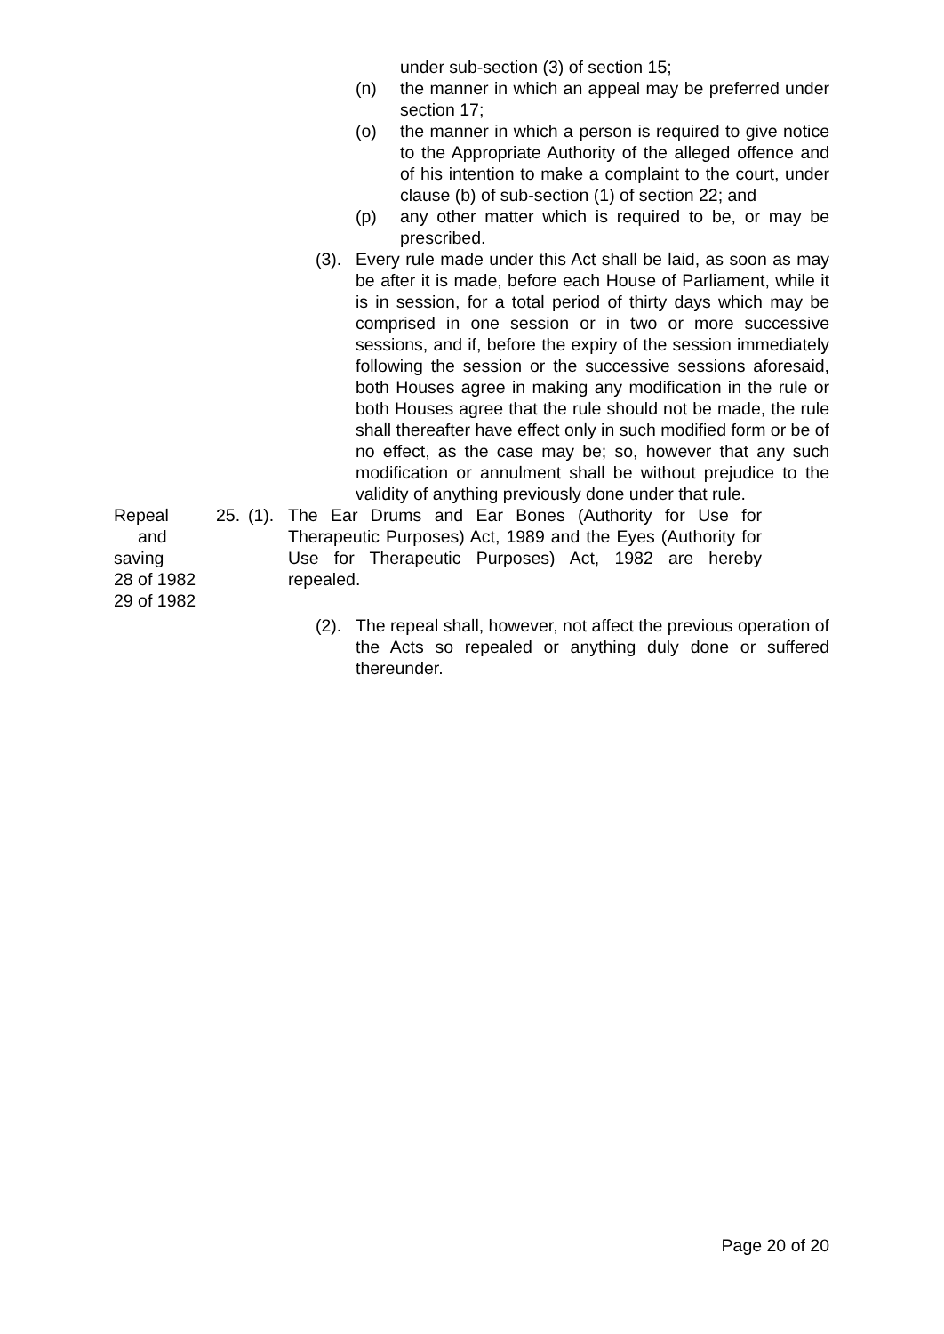under sub-section (3) of section 15;
(n) the manner in which an appeal may be preferred under section 17;
(o) the manner in which a person is required to give notice to the Appropriate Authority of the alleged offence and of his intention to make a complaint to the court, under clause (b) of sub-section (1) of section 22; and
(p) any other matter which is required to be, or may be prescribed.
(3). Every rule made under this Act shall be laid, as soon as may be after it is made, before each House of Parliament, while it is in session, for a total period of thirty days which may be comprised in one session or in two or more successive sessions, and if, before the expiry of the session immediately following the session or the successive sessions aforesaid, both Houses agree in making any modification in the rule or both Houses agree that the rule should not be made, the rule shall thereafter have effect only in such modified form or be of no effect, as the case may be; so, however that any such modification or annulment shall be without prejudice to the validity of anything previously done under that rule.
Repeal and
saving
28 of 1982
29 of 1982
25. (1). The Ear Drums and Ear Bones (Authority for Use for Therapeutic Purposes) Act, 1989 and the Eyes (Authority for Use for Therapeutic Purposes) Act, 1982 are hereby repealed.
(2). The repeal shall, however, not affect the previous operation of the Acts so repealed or anything duly done or suffered thereunder.
Page 20 of 20